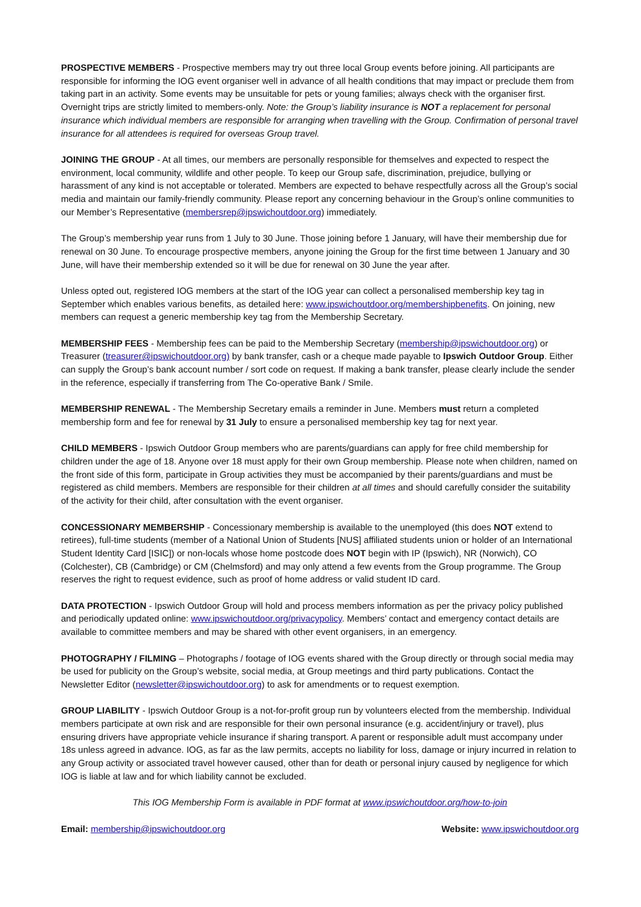PROSPECTIVE MEMBERS - Prospective members may try out three local Group events before joining. All participants are responsible for informing the IOG event organiser well in advance of all health conditions that may impact or preclude them from taking part in an activity. Some events may be unsuitable for pets or young families; always check with the organiser first. Overnight trips are strictly limited to members-only. Note: the Group’s liability insurance is NOT a replacement for personal insurance which individual members are responsible for arranging when travelling with the Group. Confirmation of personal travel insurance for all attendees is required for overseas Group travel.
JOINING THE GROUP - At all times, our members are personally responsible for themselves and expected to respect the environment, local community, wildlife and other people. To keep our Group safe, discrimination, prejudice, bullying or harassment of any kind is not acceptable or tolerated. Members are expected to behave respectfully across all the Group’s social media and maintain our family-friendly community. Please report any concerning behaviour in the Group’s online communities to our Member’s Representative (membersrep@ipswichoutdoor.org) immediately.
The Group’s membership year runs from 1 July to 30 June. Those joining before 1 January, will have their membership due for renewal on 30 June. To encourage prospective members, anyone joining the Group for the first time between 1 January and 30 June, will have their membership extended so it will be due for renewal on 30 June the year after.
Unless opted out, registered IOG members at the start of the IOG year can collect a personalised membership key tag in September which enables various benefits, as detailed here: www.ipswichoutdoor.org/membershipbenefits. On joining, new members can request a generic membership key tag from the Membership Secretary.
MEMBERSHIP FEES - Membership fees can be paid to the Membership Secretary (membership@ipswichoutdoor.org) or Treasurer (treasurer@ipswichoutdoor.org) by bank transfer, cash or a cheque made payable to Ipswich Outdoor Group. Either can supply the Group’s bank account number / sort code on request. If making a bank transfer, please clearly include the sender in the reference, especially if transferring from The Co-operative Bank / Smile.
MEMBERSHIP RENEWAL - The Membership Secretary emails a reminder in June. Members must return a completed membership form and fee for renewal by 31 July to ensure a personalised membership key tag for next year.
CHILD MEMBERS - Ipswich Outdoor Group members who are parents/guardians can apply for free child membership for children under the age of 18. Anyone over 18 must apply for their own Group membership. Please note when children, named on the front side of this form, participate in Group activities they must be accompanied by their parents/guardians and must be registered as child members. Members are responsible for their children at all times and should carefully consider the suitability of the activity for their child, after consultation with the event organiser.
CONCESSIONARY MEMBERSHIP - Concessionary membership is available to the unemployed (this does NOT extend to retirees), full-time students (member of a National Union of Students [NUS] affiliated students union or holder of an International Student Identity Card [ISIC]) or non-locals whose home postcode does NOT begin with IP (Ipswich), NR (Norwich), CO (Colchester), CB (Cambridge) or CM (Chelmsford) and may only attend a few events from the Group programme. The Group reserves the right to request evidence, such as proof of home address or valid student ID card.
DATA PROTECTION - Ipswich Outdoor Group will hold and process members information as per the privacy policy published and periodically updated online: www.ipswichoutdoor.org/privacypolicy. Members’ contact and emergency contact details are available to committee members and may be shared with other event organisers, in an emergency.
PHOTOGRAPHY / FILMING – Photographs / footage of IOG events shared with the Group directly or through social media may be used for publicity on the Group’s website, social media, at Group meetings and third party publications. Contact the Newsletter Editor (newsletter@ipswichoutdoor.org) to ask for amendments or to request exemption.
GROUP LIABILITY - Ipswich Outdoor Group is a not-for-profit group run by volunteers elected from the membership. Individual members participate at own risk and are responsible for their own personal insurance (e.g. accident/injury or travel), plus ensuring drivers have appropriate vehicle insurance if sharing transport. A parent or responsible adult must accompany under 18s unless agreed in advance. IOG, as far as the law permits, accepts no liability for loss, damage or injury incurred in relation to any Group activity or associated travel however caused, other than for death or personal injury caused by negligence for which IOG is liable at law and for which liability cannot be excluded.
This IOG Membership Form is available in PDF format at www.ipswichoutdoor.org/how-to-join
Email: membership@ipswichoutdoor.org Website: www.ipswichoutdoor.org